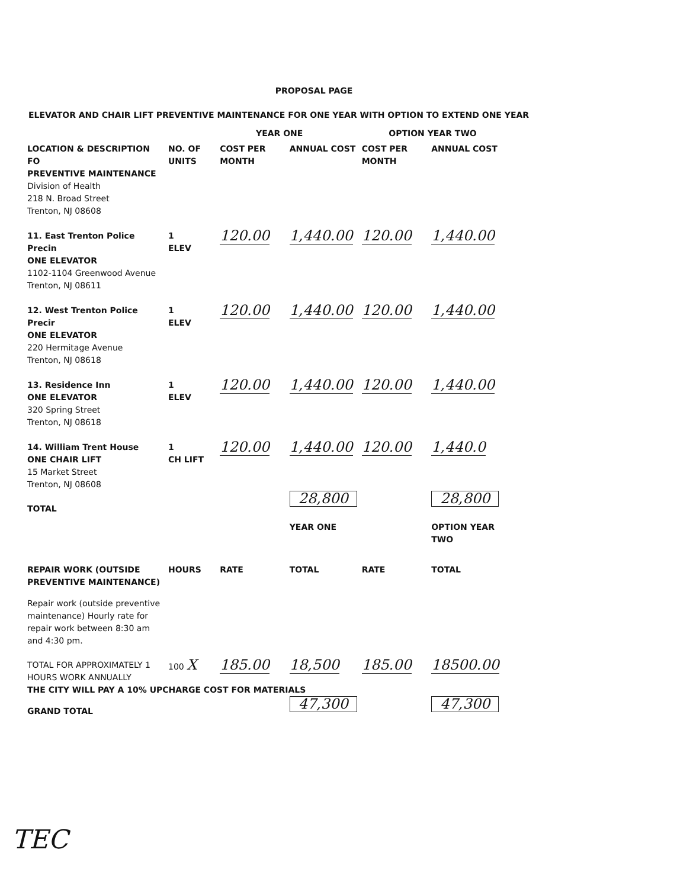PROPOSAL PAGE
ELEVATOR AND CHAIR LIFT PREVENTIVE MAINTENANCE FOR ONE YEAR WITH OPTION TO EXTEND ONE YEAR
YEAR ONE OPTION YEAR TWO
| LOCATION & DESCRIPTION FO | NO. OF UNITS | COST PER MONTH | ANNUAL COST | COST PER MONTH | ANNUAL COST |
| PREVENTIVE MAINTENANCE Division of Health 218 N. Broad Street Trenton, NJ 08608 | | | | | |
| 11. East Trenton Police Precin ONE ELEVATOR 1102-1104 Greenwood Avenue Trenton, NJ 08611 | 1 ELEV | 120.00 | 1,440.00 | 120.00 | 1,440.00 |
| 12. West Trenton Police Precir ONE ELEVATOR 220 Hermitage Avenue Trenton, NJ 08618 | 1 ELEV | 120.00 | 1,440.00 | 120.00 | 1,440.00 |
| 13. Residence Inn ONE ELEVATOR 320 Spring Street Trenton, NJ 08618 | 1 ELEV | 120.00 | 1,440.00 | 120.00 | 1,440.00 |
| 14. William Trent House ONE CHAIR LIFT 15 Market Street Trenton, NJ 08608 | 1 CH LIFT | 120.00 | 1,440.00 | 120.00 | 1,440.0 |
| TOTAL | | | 28,800 | | 28,800 |
| | | | YEAR ONE | | OPTION YEAR TWO |
| REPAIR WORK (OUTSIDE PREVENTIVE MAINTENANCE) | HOURS | RATE | TOTAL | RATE | TOTAL |
| Repair work (outside preventive maintenance) Hourly rate for repair work between 8:30 am and 4:30 pm. | | | | | |
| TOTAL FOR APPROXIMATELY 1 HOURS WORK ANNUALLY | 100 X | 185.00 | 18,500 | 185.00 | 18500.00 |
| THE CITY WILL PAY A 10% UPCHARGE COST FOR MATERIALS | | | | | |
| GRAND TOTAL | | | 47,300 | | 47,300 |
TEC